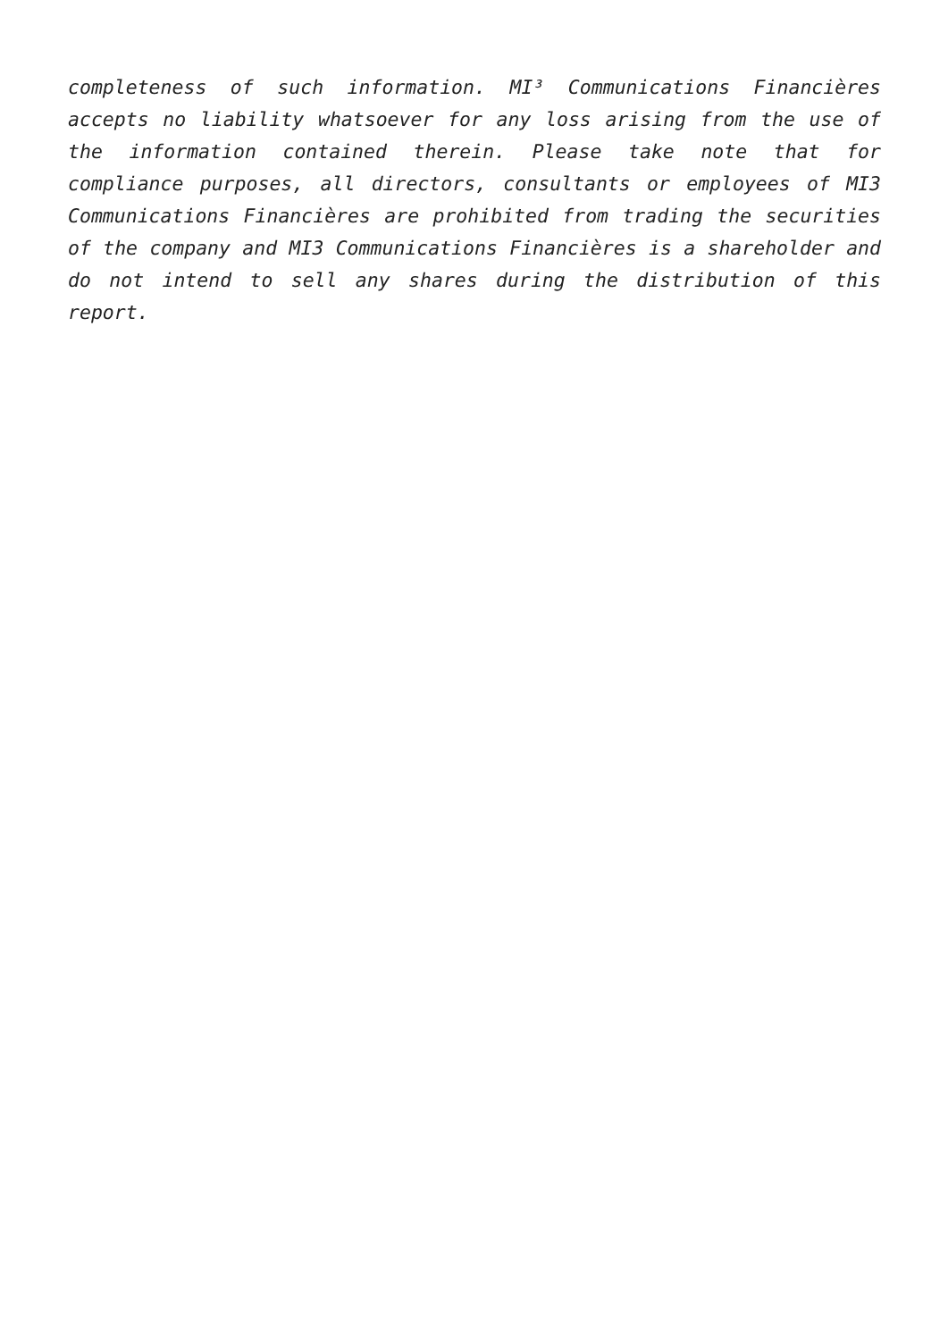completeness of such information. MI³ Communications Financières accepts no liability whatsoever for any loss arising from the use of the information contained therein. Please take note that for compliance purposes, all directors, consultants or employees of MI3 Communications Financières are prohibited from trading the securities of the company and MI3 Communications Financières is a shareholder and do not intend to sell any shares during the distribution of this report.